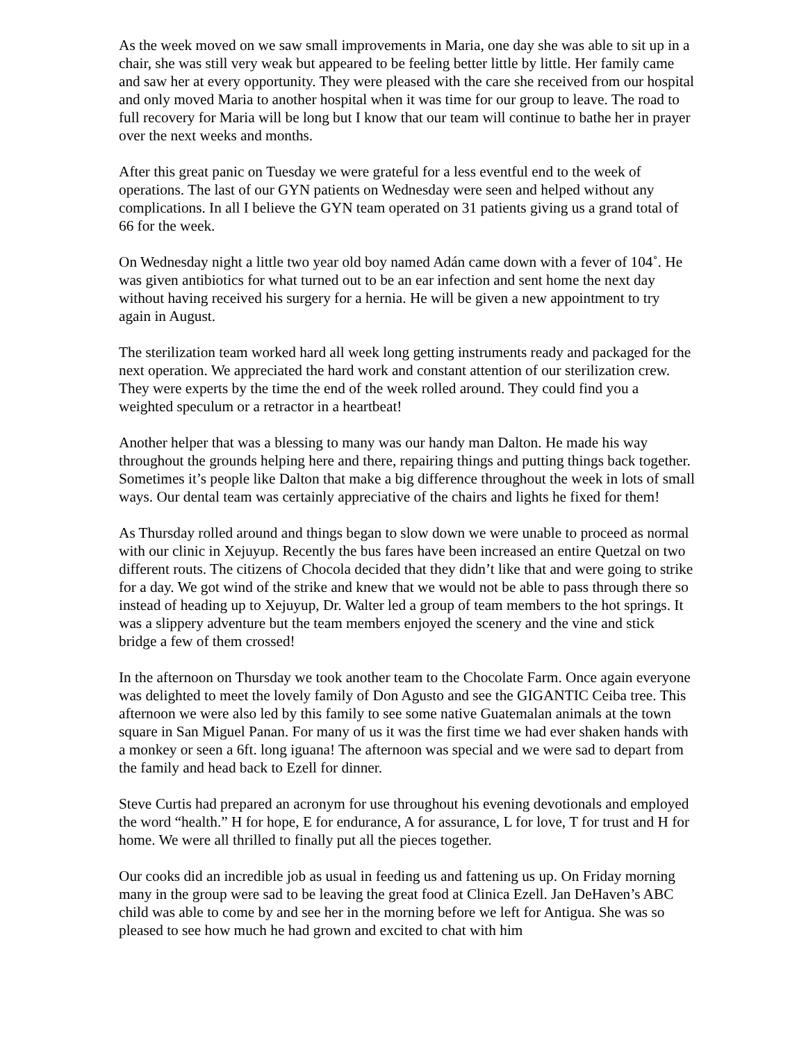As the week moved on we saw small improvements in Maria, one day she was able to sit up in a chair, she was still very weak but appeared to be feeling better little by little. Her family came and saw her at every opportunity. They were pleased with the care she received from our hospital and only moved Maria to another hospital when it was time for our group to leave. The road to full recovery for Maria will be long but I know that our team will continue to bathe her in prayer over the next weeks and months.
After this great panic on Tuesday we were grateful for a less eventful end to the week of operations. The last of our GYN patients on Wednesday were seen and helped without any complications. In all I believe the GYN team operated on 31 patients giving us a grand total of 66 for the week.
On Wednesday night a little two year old boy named Adán came down with a fever of 104˚. He was given antibiotics for what turned out to be an ear infection and sent home the next day without having received his surgery for a hernia. He will be given a new appointment to try again in August.
The sterilization team worked hard all week long getting instruments ready and packaged for the next operation. We appreciated the hard work and constant attention of our sterilization crew. They were experts by the time the end of the week rolled around. They could find you a weighted speculum or a retractor in a heartbeat!
Another helper that was a blessing to many was our handy man Dalton. He made his way throughout the grounds helping here and there, repairing things and putting things back together. Sometimes it’s people like Dalton that make a big difference throughout the week in lots of small ways. Our dental team was certainly appreciative of the chairs and lights he fixed for them!
As Thursday rolled around and things began to slow down we were unable to proceed as normal with our clinic in Xejuyup. Recently the bus fares have been increased an entire Quetzal on two different routs. The citizens of Chocola decided that they didn’t like that and were going to strike for a day. We got wind of the strike and knew that we would not be able to pass through there so instead of heading up to Xejuyup, Dr. Walter led a group of team members to the hot springs. It was a slippery adventure but the team members enjoyed the scenery and the vine and stick bridge a few of them crossed!
In the afternoon on Thursday we took another team to the Chocolate Farm. Once again everyone was delighted to meet the lovely family of Don Agusto and see the GIGANTIC Ceiba tree. This afternoon we were also led by this family to see some native Guatemalan animals at the town square in San Miguel Panan. For many of us it was the first time we had ever shaken hands with a monkey or seen a 6ft. long iguana! The afternoon was special and we were sad to depart from the family and head back to Ezell for dinner.
Steve Curtis had prepared an acronym for use throughout his evening devotionals and employed the word “health.” H for hope, E for endurance, A for assurance, L for love, T for trust and H for home. We were all thrilled to finally put all the pieces together.
Our cooks did an incredible job as usual in feeding us and fattening us up. On Friday morning many in the group were sad to be leaving the great food at Clinica Ezell. Jan DeHaven’s ABC child was able to come by and see her in the morning before we left for Antigua. She was so pleased to see how much he had grown and excited to chat with him